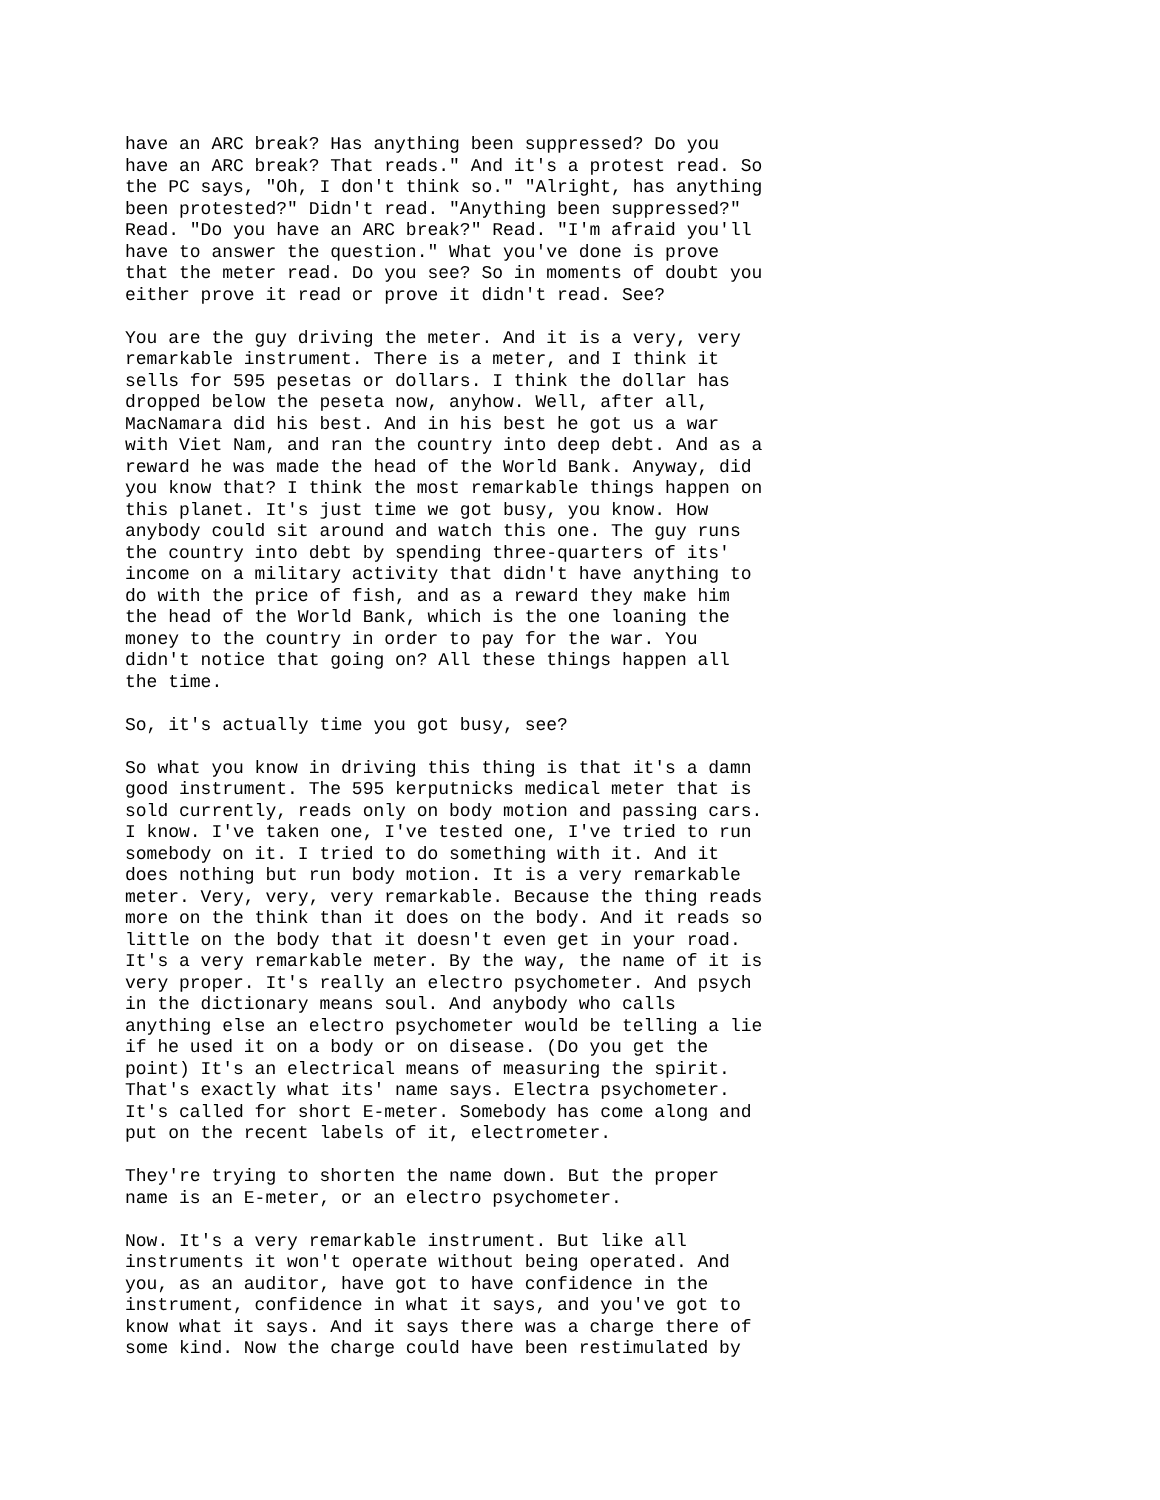have an ARC break? Has anything been suppressed? Do you have an ARC break? That reads." And it's a protest read. So the PC says, "Oh, I don't think so." "Alright, has anything been protested?" Didn't read. "Anything been suppressed?" Read. "Do you have an ARC break?" Read. "I'm afraid you'll have to answer the question." What you've done is prove that the meter read. Do you see? So in moments of doubt you either prove it read or prove it didn't read. See?
You are the guy driving the meter. And it is a very, very remarkable instrument. There is a meter, and I think it sells for 595 pesetas or dollars. I think the dollar has dropped below the peseta now, anyhow. Well, after all, MacNamara did his best. And in his best he got us a war with Viet Nam, and ran the country into deep debt. And as a reward he was made the head of the World Bank. Anyway, did you know that? I think the most remarkable things happen on this planet. It's just time we got busy, you know. How anybody could sit around and watch this one. The guy runs the country into debt by spending three-quarters of its' income on a military activity that didn't have anything to do with the price of fish, and as a reward they make him the head of the World Bank, which is the one loaning the money to the country in order to pay for the war. You didn't notice that going on? All these things happen all the time.
So, it's actually time you got busy, see?
So what you know in driving this thing is that it's a damn good instrument. The 595 kerputnicks medical meter that is sold currently, reads only on body motion and passing cars. I know. I've taken one, I've tested one, I've tried to run somebody on it. I tried to do something with it. And it does nothing but run body motion. It is a very remarkable meter. Very, very, very remarkable. Because the thing reads more on the think than it does on the body. And it reads so little on the body that it doesn't even get in your road. It's a very remarkable meter. By the way, the name of it is very proper. It's really an electro psychometer. And psych in the dictionary means soul. And anybody who calls anything else an electro psychometer would be telling a lie if he used it on a body or on disease. (Do you get the point) It's an electrical means of measuring the spirit. That's exactly what its' name says. Electra psychometer. It's called for short E-meter. Somebody has come along and put on the recent labels of it, electrometer.
They're trying to shorten the name down. But the proper name is an E-meter, or an electro psychometer.
Now. It's a very remarkable instrument. But like all instruments it won't operate without being operated. And you, as an auditor, have got to have confidence in the instrument, confidence in what it says, and you've got to know what it says. And it says there was a charge there of some kind. Now the charge could have been restimulated by